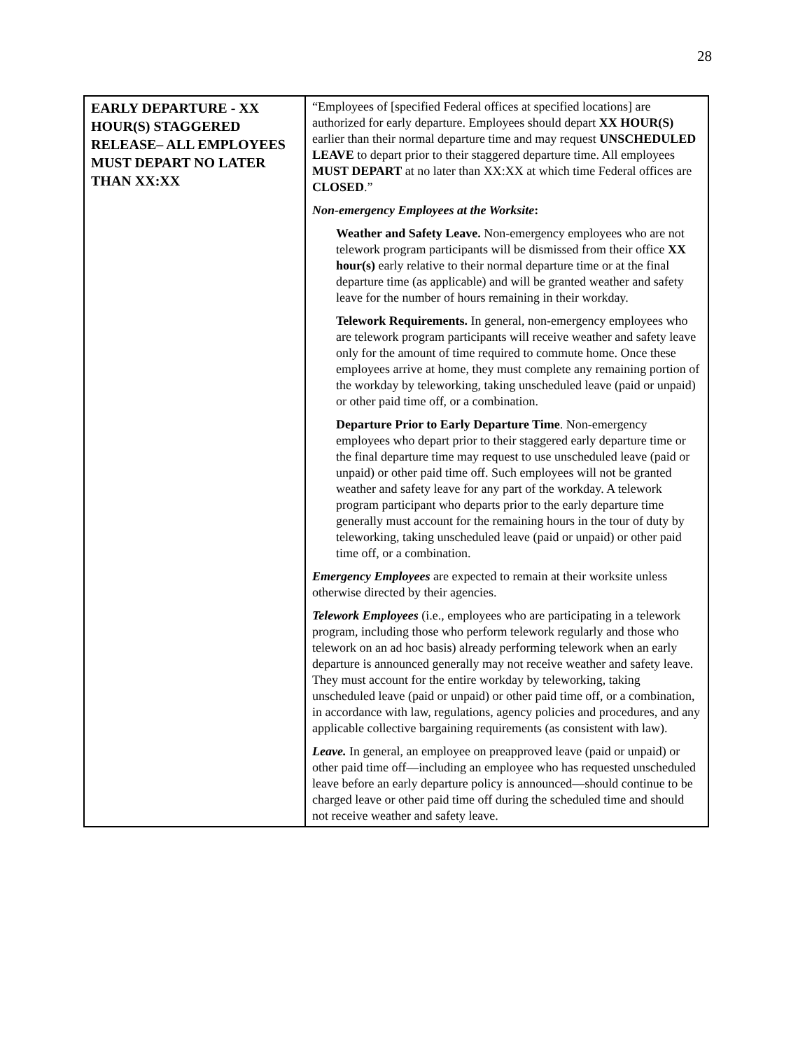28
| EARLY DEPARTURE - XX HOUR(S) STAGGERED RELEASE– ALL EMPLOYEES MUST DEPART NO LATER THAN XX:XX | “Employees of [specified Federal offices at specified locations] are authorized for early departure. Employees should depart XX HOUR(S) earlier than their normal departure time and may request UNSCHEDULED LEAVE to depart prior to their staggered departure time. All employees MUST DEPART at no later than XX:XX at which time Federal offices are CLOSED .” Non-emergency Employees at the Worksite : Weather and Safety Leave. Non-emergency employees who are not telework program participants will be dismissed from their office XX hour(s) early relative to their normal departure time or at the final departure time (as applicable) and will be granted weather and safety leave for the number of hours remaining in their workday. Telework Requirements. In general, non-emergency employees who are telework program participants will receive weather and safety leave only for the amount of time required to commute home. Once these employees arrive at home, they must complete any remaining portion of the workday by teleworking, taking unscheduled leave (paid or unpaid) or other paid time off, or a combination. Departure Prior to Early Departure Time . Non-emergency employees who depart prior to their staggered early departure time or the final departure time may request to use unscheduled leave (paid or unpaid) or other paid time off. Such employees will not be granted weather and safety leave for any part of the workday. A telework program participant who departs prior to the early departure time generally must account for the remaining hours in the tour of duty by teleworking, taking unscheduled leave (paid or unpaid) or other paid time off, or a combination. Emergency Employees are expected to remain at their worksite unless otherwise directed by their agencies. Telework Employees (i.e., employees who are participating in a telework program, including those who perform telework regularly and those who telework on an ad hoc basis) already performing telework when an early departure is announced generally may not receive weather and safety leave. They must account for the entire workday by teleworking, taking unscheduled leave (paid or unpaid) or other paid time off, or a combination, in accordance with law, regulations, agency policies and procedures, and any applicable collective bargaining requirements (as consistent with law). Leave. In general, an employee on preapproved leave (paid or unpaid) or other paid time off—including an employee who has requested unscheduled leave before an early departure policy is announced—should continue to be charged leave or other paid time off during the scheduled time and should not receive weather and safety leave. |